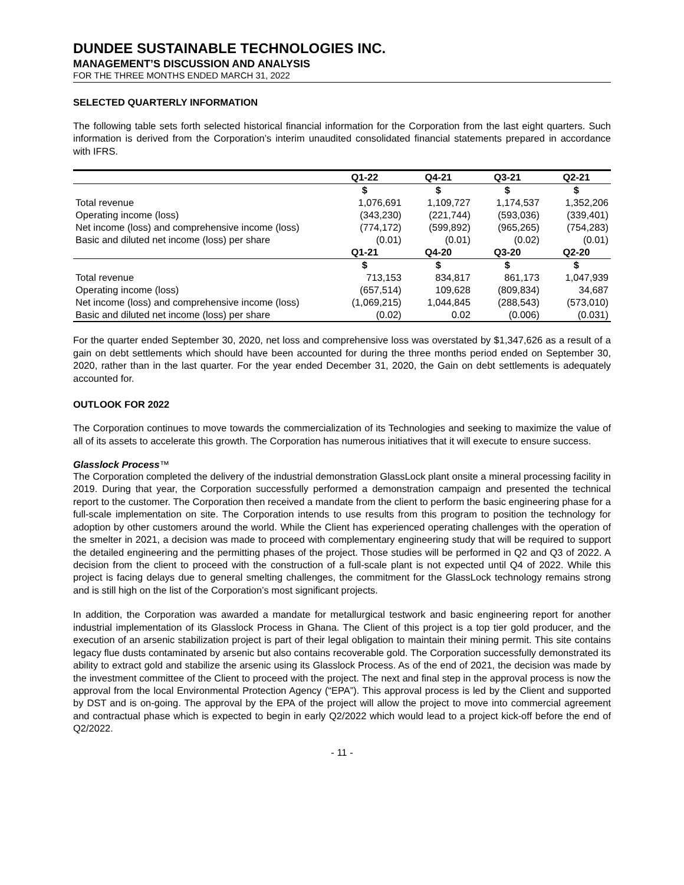DUNDEE SUSTAINABLE TECHNOLOGIES INC.
MANAGEMENT’S DISCUSSION AND ANALYSIS
FOR THE THREE MONTHS ENDED MARCH 31, 2022
SELECTED QUARTERLY INFORMATION
The following table sets forth selected historical financial information for the Corporation from the last eight quarters. Such information is derived from the Corporation’s interim unaudited consolidated financial statements prepared in accordance with IFRS.
| | Q1-22 | Q4-21 | Q3-21 | Q2-21 |
| --- | --- | --- | --- | --- |
| | $ | $ | $ | $ |
| Total revenue | 1,076,691 | 1,109,727 | 1,174,537 | 1,352,206 |
| Operating income (loss) | (343,230) | (221,744) | (593,036) | (339,401) |
| Net income (loss) and comprehensive income (loss) | (774,172) | (599,892) | (965,265) | (754,283) |
| Basic and diluted net income (loss) per share | (0.01) | (0.01) | (0.02) | (0.01) |
| | Q1-21 | Q4-20 | Q3-20 | Q2-20 |
| | $ | $ | $ | $ |
| Total revenue | 713,153 | 834,817 | 861,173 | 1,047,939 |
| Operating income (loss) | (657,514) | 109,628 | (809,834) | 34,687 |
| Net income (loss) and comprehensive income (loss) | (1,069,215) | 1,044,845 | (288,543) | (573,010) |
| Basic and diluted net income (loss) per share | (0.02) | 0.02 | (0.006) | (0.031) |
For the quarter ended September 30, 2020, net loss and comprehensive loss was overstated by $1,347,626 as a result of a gain on debt settlements which should have been accounted for during the three months period ended on September 30, 2020, rather than in the last quarter. For the year ended December 31, 2020, the Gain on debt settlements is adequately accounted for.
OUTLOOK FOR 2022
The Corporation continues to move towards the commercialization of its Technologies and seeking to maximize the value of all of its assets to accelerate this growth. The Corporation has numerous initiatives that it will execute to ensure success.
Glasslock Process™
The Corporation completed the delivery of the industrial demonstration GlassLock plant onsite a mineral processing facility in 2019. During that year, the Corporation successfully performed a demonstration campaign and presented the technical report to the customer. The Corporation then received a mandate from the client to perform the basic engineering phase for a full-scale implementation on site. The Corporation intends to use results from this program to position the technology for adoption by other customers around the world. While the Client has experienced operating challenges with the operation of the smelter in 2021, a decision was made to proceed with complementary engineering study that will be required to support the detailed engineering and the permitting phases of the project. Those studies will be performed in Q2 and Q3 of 2022. A decision from the client to proceed with the construction of a full-scale plant is not expected until Q4 of 2022. While this project is facing delays due to general smelting challenges, the commitment for the GlassLock technology remains strong and is still high on the list of the Corporation’s most significant projects.
In addition, the Corporation was awarded a mandate for metallurgical testwork and basic engineering report for another industrial implementation of its Glasslock Process in Ghana. The Client of this project is a top tier gold producer, and the execution of an arsenic stabilization project is part of their legal obligation to maintain their mining permit. This site contains legacy flue dusts contaminated by arsenic but also contains recoverable gold. The Corporation successfully demonstrated its ability to extract gold and stabilize the arsenic using its Glasslock Process. As of the end of 2021, the decision was made by the investment committee of the Client to proceed with the project. The next and final step in the approval process is now the approval from the local Environmental Protection Agency (“EPA”). This approval process is led by the Client and supported by DST and is on-going. The approval by the EPA of the project will allow the project to move into commercial agreement and contractual phase which is expected to begin in early Q2/2022 which would lead to a project kick-off before the end of Q2/2022.
- 11 -